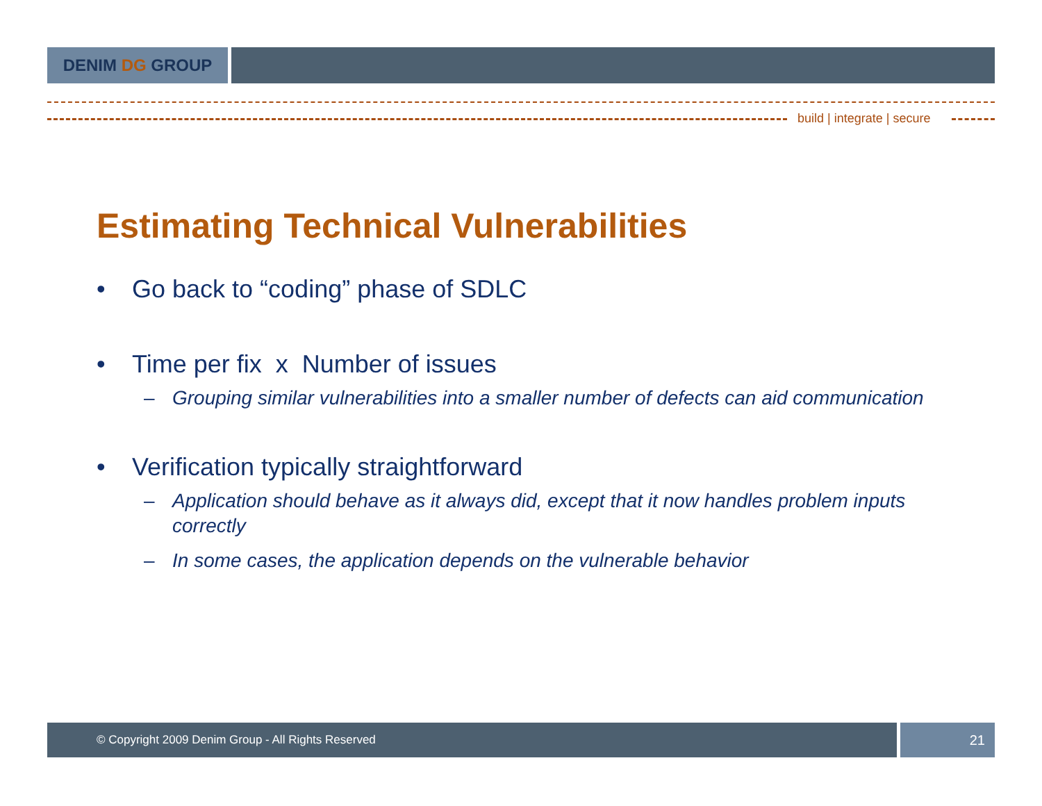DENIM DG GROUP
build | integrate | secure
Estimating Technical Vulnerabilities
• Go back to “coding” phase of SDLC
• Time per fix x Number of issues
– Grouping similar vulnerabilities into a smaller number of defects can aid communication
• Verification typically straightforward
– Application should behave as it always did, except that it now handles problem inputs correctly
– In some cases, the application depends on the vulnerable behavior
© Copyright 2009 Denim Group - All Rights Reserved
21